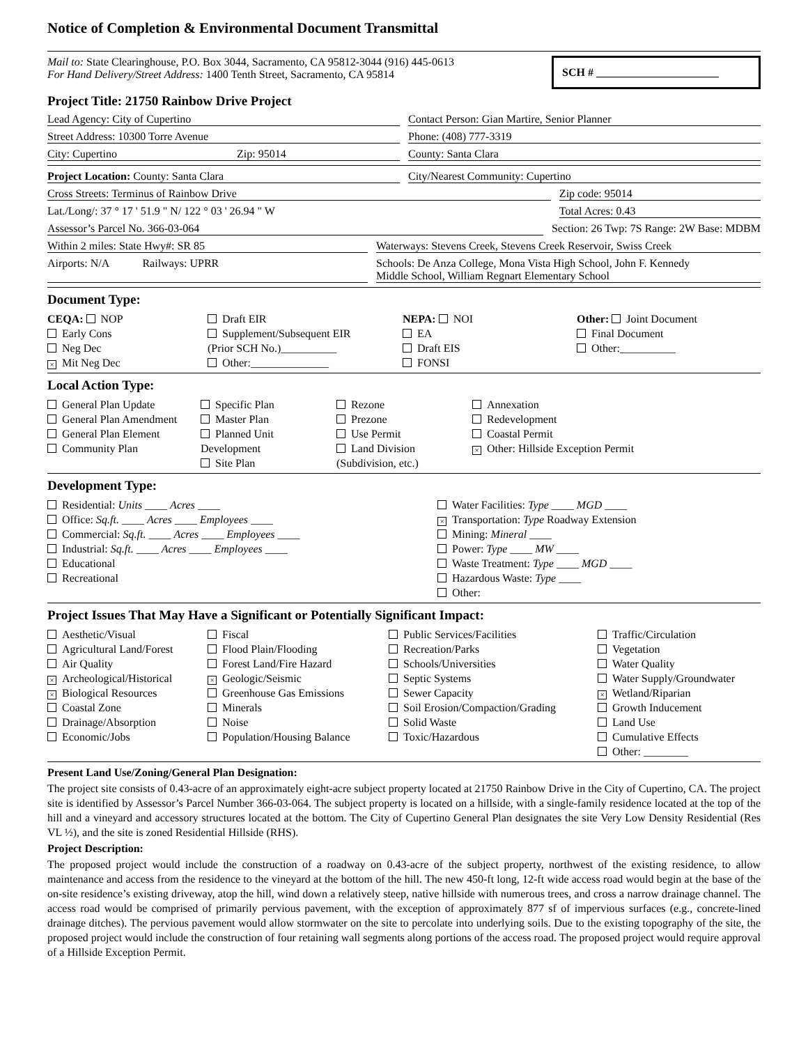Notice of Completion & Environmental Document Transmittal
Mail to: State Clearinghouse, P.O. Box 3044, Sacramento, CA 95812-3044 (916) 445-0613
For Hand Delivery/Street Address: 1400 Tenth Street, Sacramento, CA 95814
SCH # ______________________
Project Title: 21750 Rainbow Drive Project
Lead Agency: City of Cupertino Contact Person: Gian Martire, Senior Planner
Street Address: 10300 Torre Avenue
Phone: (408) 777-3319
City: Cupertino Zip: 95014
County: Santa Clara
Project Location: County: Santa Clara
City/Nearest Community: Cupertino
Cross Streets: Terminus of Rainbow Drive
Zip code: 95014
Lat./Long/: 37 ° 17 ' 51.9 " N/ 122 ° 03 ' 26.94 " W
Total Acres: 0.43
Assessor’s Parcel No. 366-03-064
Section: 26 Twp: 7S Range: 2W Base: MDBM
Within 2 miles: State Hwy#: SR 85
Waterways: Stevens Creek, Stevens Creek Reservoir, Swiss Creek
Airports: N/A Railways: UPRR
Schools: De Anza College, Mona Vista High School, John F. Kennedy
Middle School, William Regnart Elementary School
Document Type:
CEQA: NOP
Early Cons
Neg Dec
× Mit Neg Dec
Draft EIR
Supplement/Subsequent EIR
(Prior SCH No.)__________
Other:______________
NEPA: NOI
EA
Draft EIS
FONSI
Other: Joint Document
Final Document
Other:__________
Local Action Type:
General Plan Update
General Plan Amendment
General Plan Element
Community Plan
Specific Plan
Master Plan
Planned Unit Development
Site Plan
Rezone
Prezone
Use Permit
Land Division (Subdivision, etc.)
Annexation
Redevelopment
Coastal Permit
× Other: Hillside Exception Permit
Development Type:
Residential: Units ____ Acres ____
Office: Sq.ft. ____ Acres ____ Employees ____
Commercial: Sq.ft. ____ Acres ____ Employees ____
Industrial: Sq.ft. ____ Acres ____ Employees ____
Educational
Recreational
Water Facilities: Type ____ MGD ____
× Transportation: Type Roadway Extension
Mining: Mineral ____
Power: Type ____ MW ____
Waste Treatment: Type ____ MGD ____
Hazardous Waste: Type ____
Other:
Project Issues That May Have a Significant or Potentially Significant Impact:
Aesthetic/Visual
Agricultural Land/Forest
Air Quality
× Archeological/Historical
× Biological Resources
Coastal Zone
Drainage/Absorption
Economic/Jobs
Fiscal
Flood Plain/Flooding
Forest Land/Fire Hazard
× Geologic/Seismic
Greenhouse Gas Emissions
Minerals
Noise
Population/Housing Balance
Public Services/Facilities
Recreation/Parks
Schools/Universities
Septic Systems
Sewer Capacity
Soil Erosion/Compaction/Grading
Solid Waste
Toxic/Hazardous
Traffic/Circulation
Vegetation
Water Quality
Water Supply/Groundwater
× Wetland/Riparian
Growth Inducement
Land Use
Cumulative Effects
Other: ________
Present Land Use/Zoning/General Plan Designation:
The project site consists of 0.43-acre of an approximately eight-acre subject property located at 21750 Rainbow Drive in the City of Cupertino, CA. The project site is identified by Assessor’s Parcel Number 366-03-064. The subject property is located on a hillside, with a single-family residence located at the top of the hill and a vineyard and accessory structures located at the bottom. The City of Cupertino General Plan designates the site Very Low Density Residential (Res VL ½), and the site is zoned Residential Hillside (RHS).
Project Description:
The proposed project would include the construction of a roadway on 0.43-acre of the subject property, northwest of the existing residence, to allow maintenance and access from the residence to the vineyard at the bottom of the hill. The new 450-ft long, 12-ft wide access road would begin at the base of the on-site residence’s existing driveway, atop the hill, wind down a relatively steep, native hillside with numerous trees, and cross a narrow drainage channel. The access road would be comprised of primarily pervious pavement, with the exception of approximately 877 sf of impervious surfaces (e.g., concrete-lined drainage ditches). The pervious pavement would allow stormwater on the site to percolate into underlying soils. Due to the existing topography of the site, the proposed project would include the construction of four retaining wall segments along portions of the access road. The proposed project would require approval of a Hillside Exception Permit.